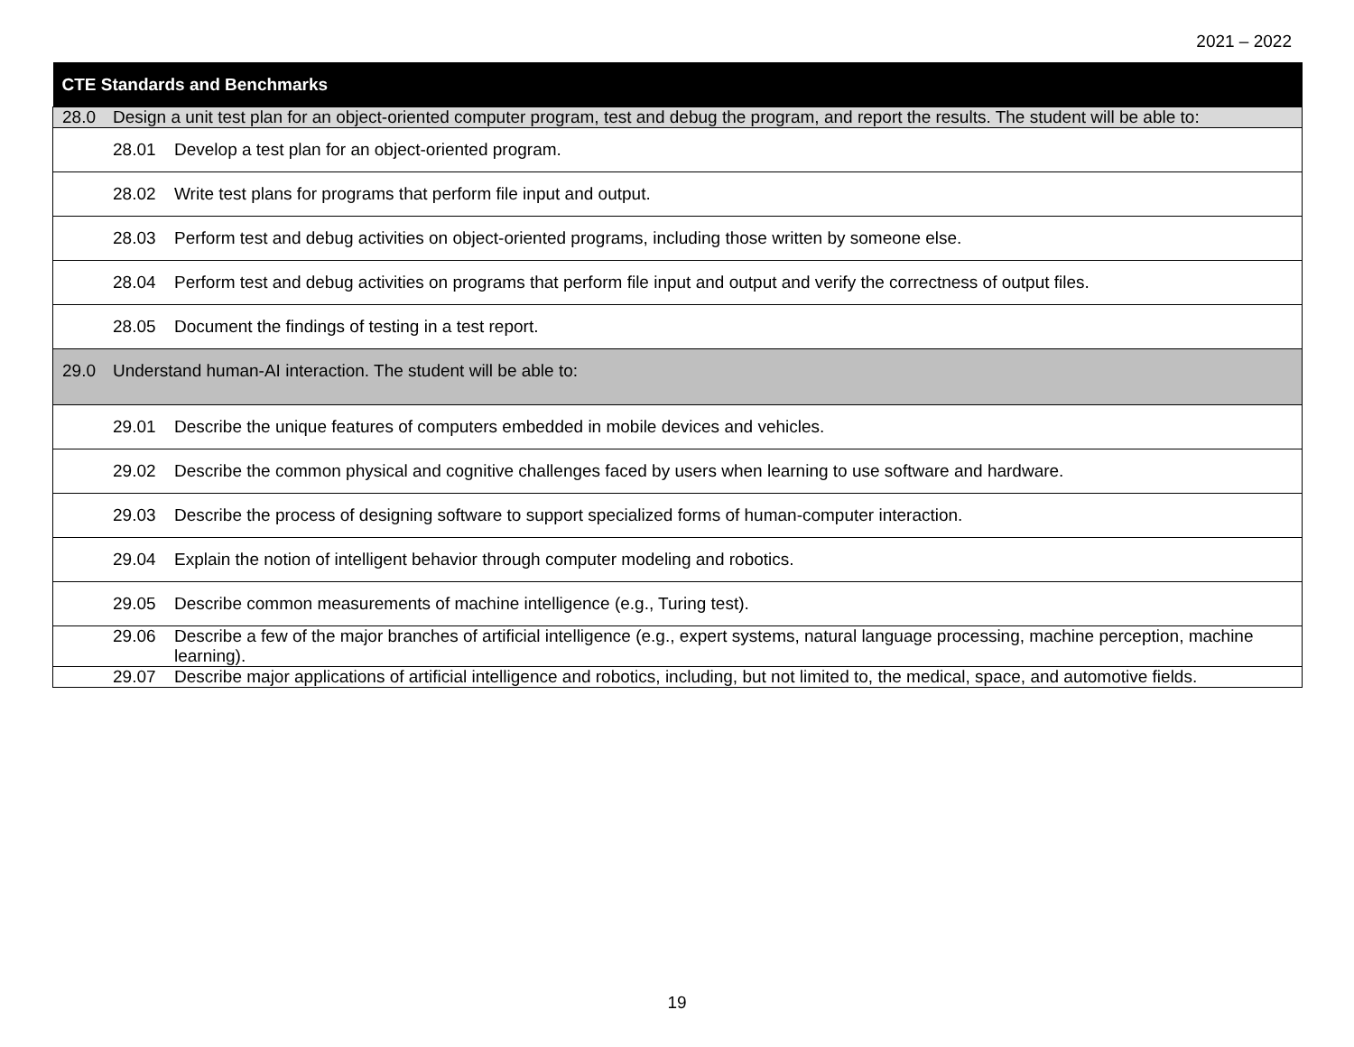2021 – 2022
| CTE Standards and Benchmarks | |
| --- | --- |
| 28.0 | Design a unit test plan for an object-oriented computer program, test and debug the program, and report the results. The student will be able to: |
| | 28.01 Develop a test plan for an object-oriented program. |
| | 28.02 Write test plans for programs that perform file input and output. |
| | 28.03 Perform test and debug activities on object-oriented programs, including those written by someone else. |
| | 28.04 Perform test and debug activities on programs that perform file input and output and verify the correctness of output files. |
| | 28.05 Document the findings of testing in a test report. |
| 29.0 | Understand human-AI interaction. The student will be able to: |
| | 29.01 Describe the unique features of computers embedded in mobile devices and vehicles. |
| | 29.02 Describe the common physical and cognitive challenges faced by users when learning to use software and hardware. |
| | 29.03 Describe the process of designing software to support specialized forms of human-computer interaction. |
| | 29.04 Explain the notion of intelligent behavior through computer modeling and robotics. |
| | 29.05 Describe common measurements of machine intelligence (e.g., Turing test). |
| | 29.06 Describe a few of the major branches of artificial intelligence (e.g., expert systems, natural language processing, machine perception, machine learning). |
| | 29.07 Describe major applications of artificial intelligence and robotics, including, but not limited to, the medical, space, and automotive fields. |
19